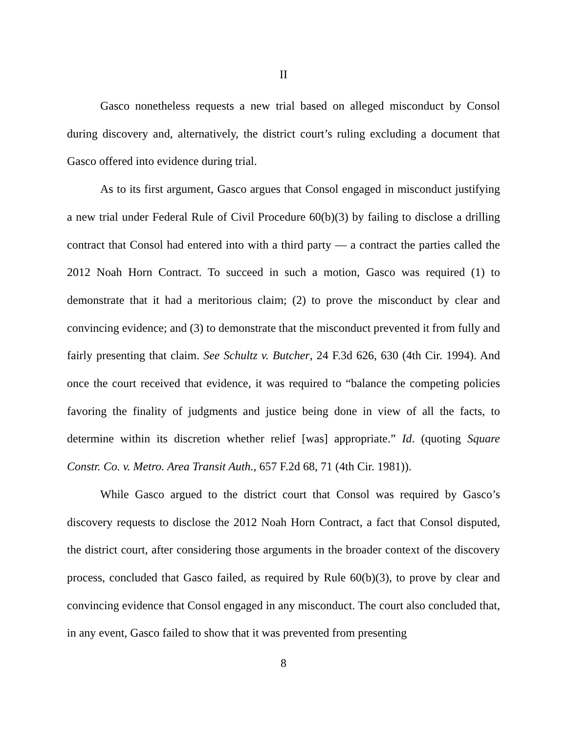II
Gasco nonetheless requests a new trial based on alleged misconduct by Consol during discovery and, alternatively, the district court’s ruling excluding a document that Gasco offered into evidence during trial.
As to its first argument, Gasco argues that Consol engaged in misconduct justifying a new trial under Federal Rule of Civil Procedure 60(b)(3) by failing to disclose a drilling contract that Consol had entered into with a third party — a contract the parties called the 2012 Noah Horn Contract. To succeed in such a motion, Gasco was required (1) to demonstrate that it had a meritorious claim; (2) to prove the misconduct by clear and convincing evidence; and (3) to demonstrate that the misconduct prevented it from fully and fairly presenting that claim. See Schultz v. Butcher, 24 F.3d 626, 630 (4th Cir. 1994). And once the court received that evidence, it was required to “balance the competing policies favoring the finality of judgments and justice being done in view of all the facts, to determine within its discretion whether relief [was] appropriate.” Id. (quoting Square Constr. Co. v. Metro. Area Transit Auth., 657 F.2d 68, 71 (4th Cir. 1981)).
While Gasco argued to the district court that Consol was required by Gasco’s discovery requests to disclose the 2012 Noah Horn Contract, a fact that Consol disputed, the district court, after considering those arguments in the broader context of the discovery process, concluded that Gasco failed, as required by Rule 60(b)(3), to prove by clear and convincing evidence that Consol engaged in any misconduct. The court also concluded that, in any event, Gasco failed to show that it was prevented from presenting
8